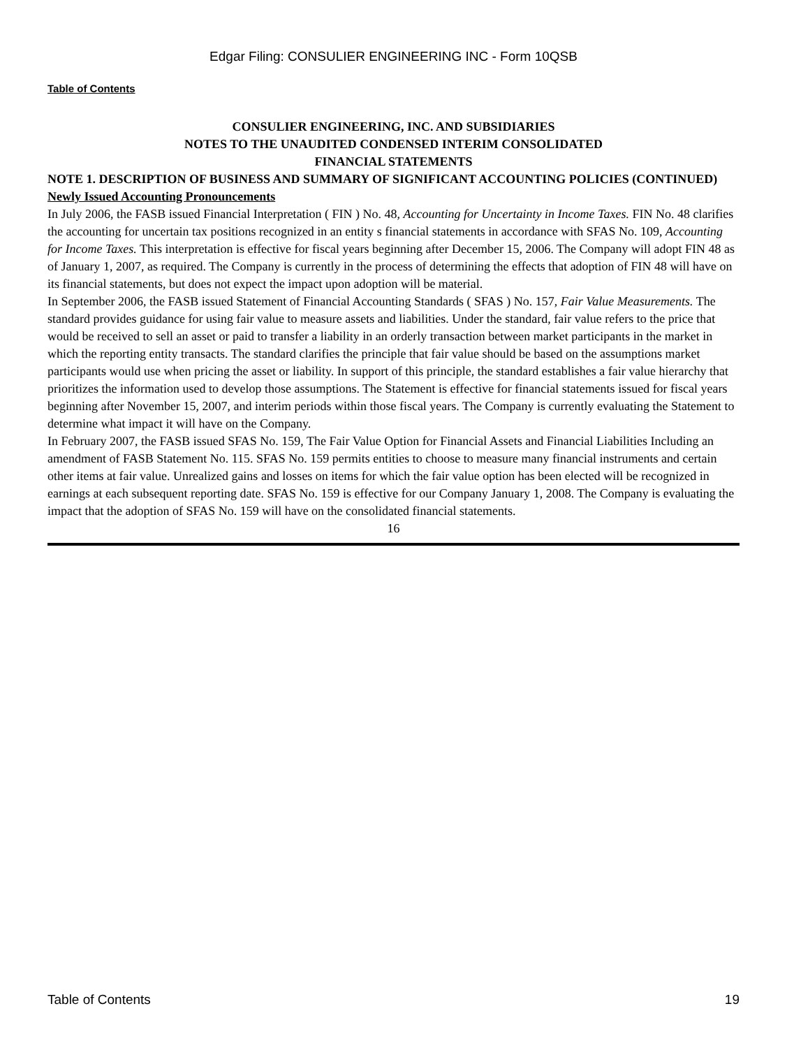Edgar Filing: CONSULIER ENGINEERING INC - Form 10QSB
Table of Contents
CONSULIER ENGINEERING, INC. AND SUBSIDIARIES
NOTES TO THE UNAUDITED CONDENSED INTERIM CONSOLIDATED
FINANCIAL STATEMENTS
NOTE 1. DESCRIPTION OF BUSINESS AND SUMMARY OF SIGNIFICANT ACCOUNTING POLICIES (CONTINUED)
Newly Issued Accounting Pronouncements
In July 2006, the FASB issued Financial Interpretation ( FIN ) No. 48, Accounting for Uncertainty in Income Taxes. FIN No. 48 clarifies the accounting for uncertain tax positions recognized in an entity s financial statements in accordance with SFAS No. 109, Accounting for Income Taxes. This interpretation is effective for fiscal years beginning after December 15, 2006. The Company will adopt FIN 48 as of January 1, 2007, as required. The Company is currently in the process of determining the effects that adoption of FIN 48 will have on its financial statements, but does not expect the impact upon adoption will be material.
In September 2006, the FASB issued Statement of Financial Accounting Standards ( SFAS ) No. 157, Fair Value Measurements. The standard provides guidance for using fair value to measure assets and liabilities. Under the standard, fair value refers to the price that would be received to sell an asset or paid to transfer a liability in an orderly transaction between market participants in the market in which the reporting entity transacts. The standard clarifies the principle that fair value should be based on the assumptions market participants would use when pricing the asset or liability. In support of this principle, the standard establishes a fair value hierarchy that prioritizes the information used to develop those assumptions. The Statement is effective for financial statements issued for fiscal years beginning after November 15, 2007, and interim periods within those fiscal years. The Company is currently evaluating the Statement to determine what impact it will have on the Company.
In February 2007, the FASB issued SFAS No. 159, The Fair Value Option for Financial Assets and Financial Liabilities Including an amendment of FASB Statement No. 115. SFAS No. 159 permits entities to choose to measure many financial instruments and certain other items at fair value. Unrealized gains and losses on items for which the fair value option has been elected will be recognized in earnings at each subsequent reporting date. SFAS No. 159 is effective for our Company January 1, 2008. The Company is evaluating the impact that the adoption of SFAS No. 159 will have on the consolidated financial statements.
16
Table of Contents 19